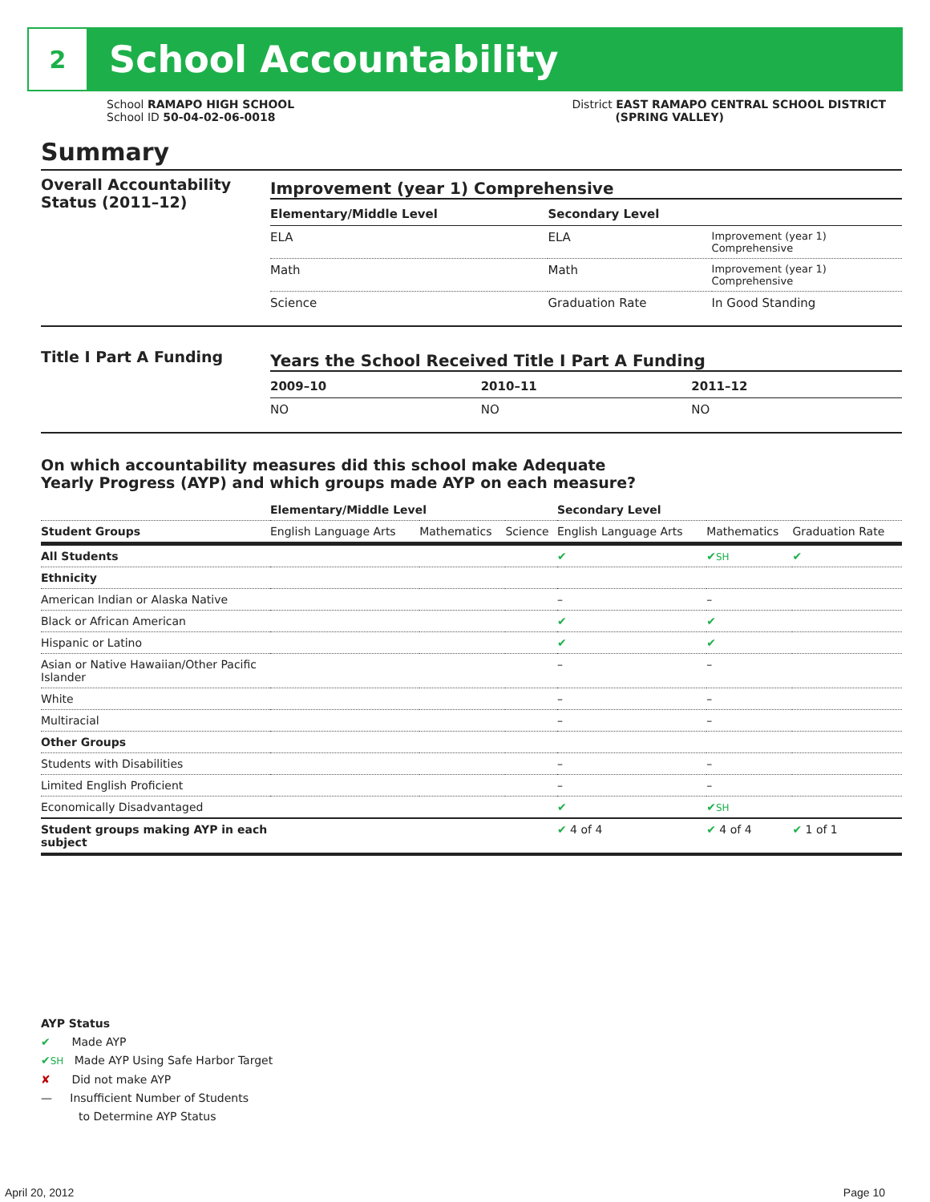2
School Accountability
School RAMAPO HIGH SCHOOL
School ID 50-04-02-06-0018
District EAST RAMAPO CENTRAL SCHOOL DISTRICT
(SPRING VALLEY)
Summary
Overall Accountability Status (2011–12)
Improvement (year 1) Comprehensive
| Elementary/Middle Level | Secondary Level | |
| --- | --- | --- |
| ELA | ELA | Improvement (year 1) Comprehensive |
| Math | Math | Improvement (year 1) Comprehensive |
| Science | Graduation Rate | In Good Standing |
Title I Part A Funding
Years the School Received Title I Part A Funding
| 2009–10 | 2010–11 | 2011–12 |
| --- | --- | --- |
| NO | NO | NO |
On which accountability measures did this school make Adequate
Yearly Progress (AYP) and which groups made AYP on each measure?
| | Elementary/Middle Level | | | Secondary Level | | |
| --- | --- | --- | --- | --- | --- | --- |
| Student Groups | English Language Arts | Mathematics | Science | English Language Arts | Mathematics | Graduation Rate |
| All Students | | | | ✔ | ✔ SH | ✔ |
| Ethnicity | | | | | | |
| American Indian or Alaska Native | | | | – | – | |
| Black or African American | | | | ✔ | ✔ | |
| Hispanic or Latino | | | | ✔ | ✔ | |
| Asian or Native Hawaiian/Other Pacific Islander | | | | – | – | |
| White | | | | – | – | |
| Multiracial | | | | – | – | |
| Other Groups | | | | | | |
| Students with Disabilities | | | | – | – | |
| Limited English Proficient | | | | – | – | |
| Economically Disadvantaged | | | | ✔ | ✔ SH | |
| Student groups making AYP in each subject | | | | ✔ 4 of 4 | ✔ 4 of 4 | ✔ 1 of 1 |
AYP Status
✔ Made AYP
✔SH Made AYP Using Safe Harbor Target
✘ Did not make AYP
— Insufficient Number of Students
to Determine AYP Status
April 20, 2012 Page 10